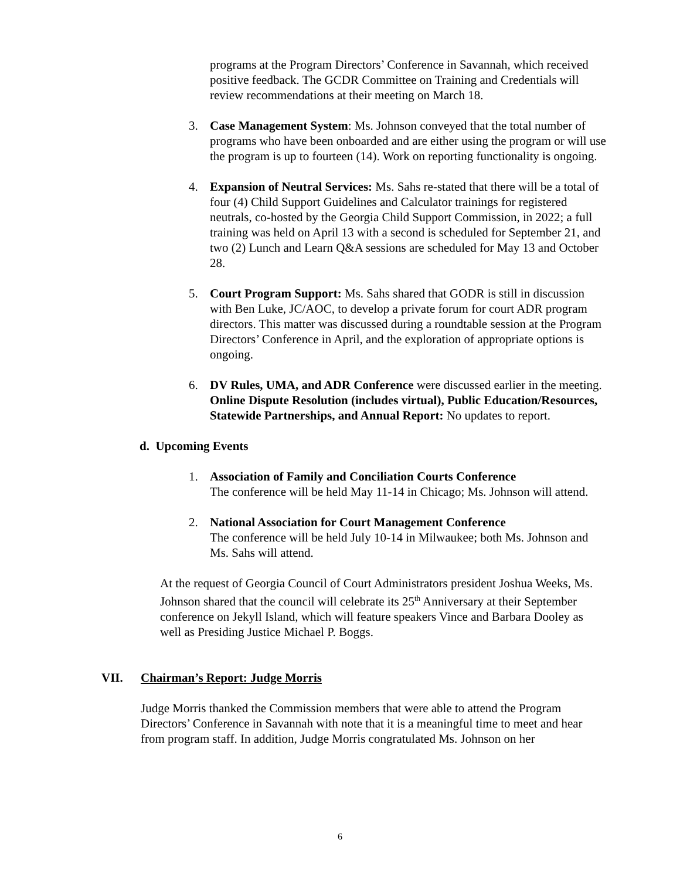programs at the Program Directors’ Conference in Savannah, which received positive feedback. The GCDR Committee on Training and Credentials will review recommendations at their meeting on March 18.
3. Case Management System: Ms. Johnson conveyed that the total number of programs who have been onboarded and are either using the program or will use the program is up to fourteen (14). Work on reporting functionality is ongoing.
4. Expansion of Neutral Services: Ms. Sahs re-stated that there will be a total of four (4) Child Support Guidelines and Calculator trainings for registered neutrals, co-hosted by the Georgia Child Support Commission, in 2022; a full training was held on April 13 with a second is scheduled for September 21, and two (2) Lunch and Learn Q&A sessions are scheduled for May 13 and October 28.
5. Court Program Support: Ms. Sahs shared that GODR is still in discussion with Ben Luke, JC/AOC, to develop a private forum for court ADR program directors. This matter was discussed during a roundtable session at the Program Directors’ Conference in April, and the exploration of appropriate options is ongoing.
6. DV Rules, UMA, and ADR Conference were discussed earlier in the meeting. Online Dispute Resolution (includes virtual), Public Education/Resources, Statewide Partnerships, and Annual Report: No updates to report.
d. Upcoming Events
1. Association of Family and Conciliation Courts Conference
The conference will be held May 11-14 in Chicago; Ms. Johnson will attend.
2. National Association for Court Management Conference
The conference will be held July 10-14 in Milwaukee; both Ms. Johnson and Ms. Sahs will attend.
At the request of Georgia Council of Court Administrators president Joshua Weeks, Ms. Johnson shared that the council will celebrate its 25<sup>th</sup> Anniversary at their September conference on Jekyll Island, which will feature speakers Vince and Barbara Dooley as well as Presiding Justice Michael P. Boggs.
VII. Chairman’s Report: Judge Morris
Judge Morris thanked the Commission members that were able to attend the Program Directors’ Conference in Savannah with note that it is a meaningful time to meet and hear from program staff. In addition, Judge Morris congratulated Ms. Johnson on her
6